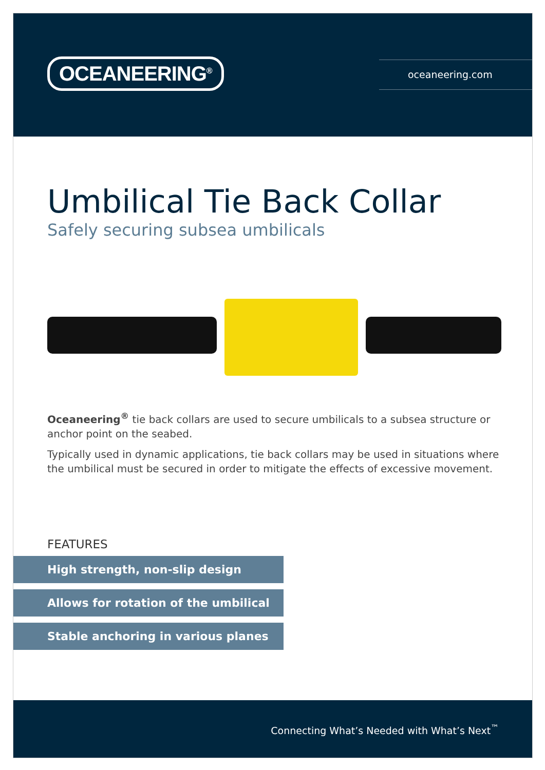OCEANEERING<sup>®</sup> oceaneering.com
Umbilical Tie Back Collar
Safely securing subsea umbilicals
Oceaneering<sup>®</sup> tie back collars are used to secure umbilicals to a subsea structure or anchor point on the seabed.
Typically used in dynamic applications, tie back collars may be used in situations where the umbilical must be secured in order to mitigate the effects of excessive movement.
FEATURES
High strength, non-slip design
Allows for rotation of the umbilical
Stable anchoring in various planes
Connecting What’s Needed with What’s Next<sup>™</sup>